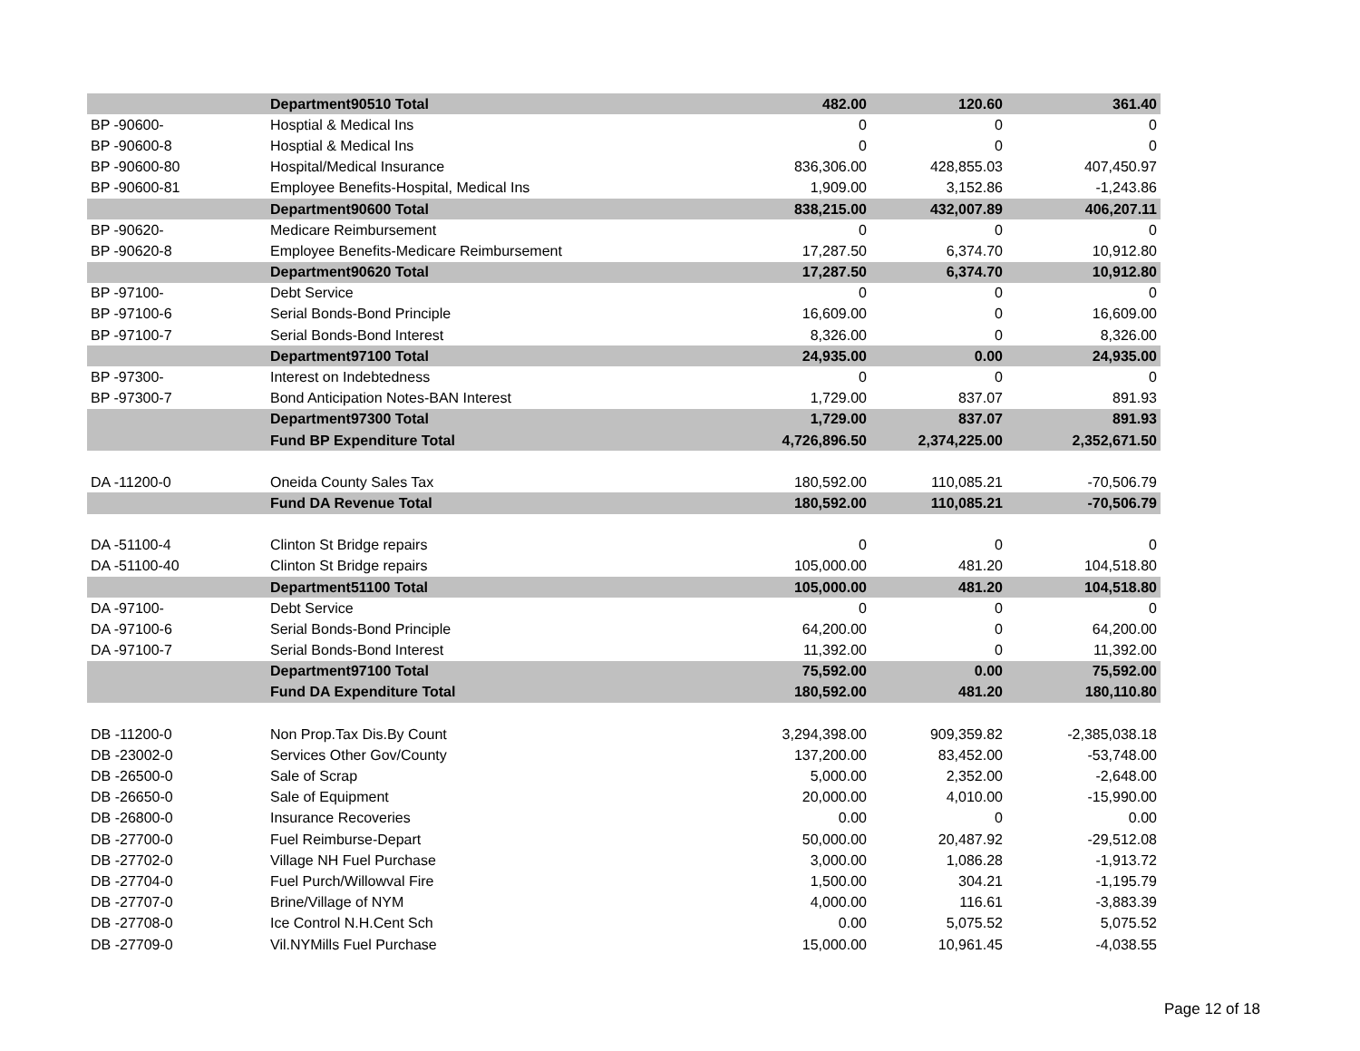| | Department90510 Total | 482.00 | 120.60 | 361.40 |
| BP -90600- | Hosptial & Medical Ins | 0 | 0 | 0 |
| BP -90600-8 | Hosptial & Medical Ins | 0 | 0 | 0 |
| BP -90600-80 | Hospital/Medical Insurance | 836,306.00 | 428,855.03 | 407,450.97 |
| BP -90600-81 | Employee Benefits-Hospital, Medical Ins | 1,909.00 | 3,152.86 | -1,243.86 |
| | Department90600 Total | 838,215.00 | 432,007.89 | 406,207.11 |
| BP -90620- | Medicare Reimbursement | 0 | 0 | 0 |
| BP -90620-8 | Employee Benefits-Medicare Reimbursement | 17,287.50 | 6,374.70 | 10,912.80 |
| | Department90620 Total | 17,287.50 | 6,374.70 | 10,912.80 |
| BP -97100- | Debt Service | 0 | 0 | 0 |
| BP -97100-6 | Serial Bonds-Bond Principle | 16,609.00 | 0 | 16,609.00 |
| BP -97100-7 | Serial Bonds-Bond Interest | 8,326.00 | 0 | 8,326.00 |
| | Department97100 Total | 24,935.00 | 0.00 | 24,935.00 |
| BP -97300- | Interest on Indebtedness | 0 | 0 | 0 |
| BP -97300-7 | Bond Anticipation Notes-BAN Interest | 1,729.00 | 837.07 | 891.93 |
| | Department97300 Total | 1,729.00 | 837.07 | 891.93 |
| | Fund BP Expenditure Total | 4,726,896.50 | 2,374,225.00 | 2,352,671.50 |
| DA -11200-0 | Oneida County Sales Tax | 180,592.00 | 110,085.21 | -70,506.79 |
| | Fund DA Revenue Total | 180,592.00 | 110,085.21 | -70,506.79 |
| DA -51100-4 | Clinton St Bridge repairs | 0 | 0 | 0 |
| DA -51100-40 | Clinton St Bridge repairs | 105,000.00 | 481.20 | 104,518.80 |
| | Department51100 Total | 105,000.00 | 481.20 | 104,518.80 |
| DA -97100- | Debt Service | 0 | 0 | 0 |
| DA -97100-6 | Serial Bonds-Bond Principle | 64,200.00 | 0 | 64,200.00 |
| DA -97100-7 | Serial Bonds-Bond Interest | 11,392.00 | 0 | 11,392.00 |
| | Department97100 Total | 75,592.00 | 0.00 | 75,592.00 |
| | Fund DA Expenditure Total | 180,592.00 | 481.20 | 180,110.80 |
| DB -11200-0 | Non Prop.Tax Dis.By Count | 3,294,398.00 | 909,359.82 | -2,385,038.18 |
| DB -23002-0 | Services Other Gov/County | 137,200.00 | 83,452.00 | -53,748.00 |
| DB -26500-0 | Sale of Scrap | 5,000.00 | 2,352.00 | -2,648.00 |
| DB -26650-0 | Sale of Equipment | 20,000.00 | 4,010.00 | -15,990.00 |
| DB -26800-0 | Insurance Recoveries | 0.00 | 0 | 0.00 |
| DB -27700-0 | Fuel Reimburse-Depart | 50,000.00 | 20,487.92 | -29,512.08 |
| DB -27702-0 | Village NH Fuel Purchase | 3,000.00 | 1,086.28 | -1,913.72 |
| DB -27704-0 | Fuel Purch/Willowval Fire | 1,500.00 | 304.21 | -1,195.79 |
| DB -27707-0 | Brine/Village of NYM | 4,000.00 | 116.61 | -3,883.39 |
| DB -27708-0 | Ice Control N.H.Cent Sch | 0.00 | 5,075.52 | 5,075.52 |
| DB -27709-0 | Vil.NYMills Fuel Purchase | 15,000.00 | 10,961.45 | -4,038.55 |
Page 12 of 18